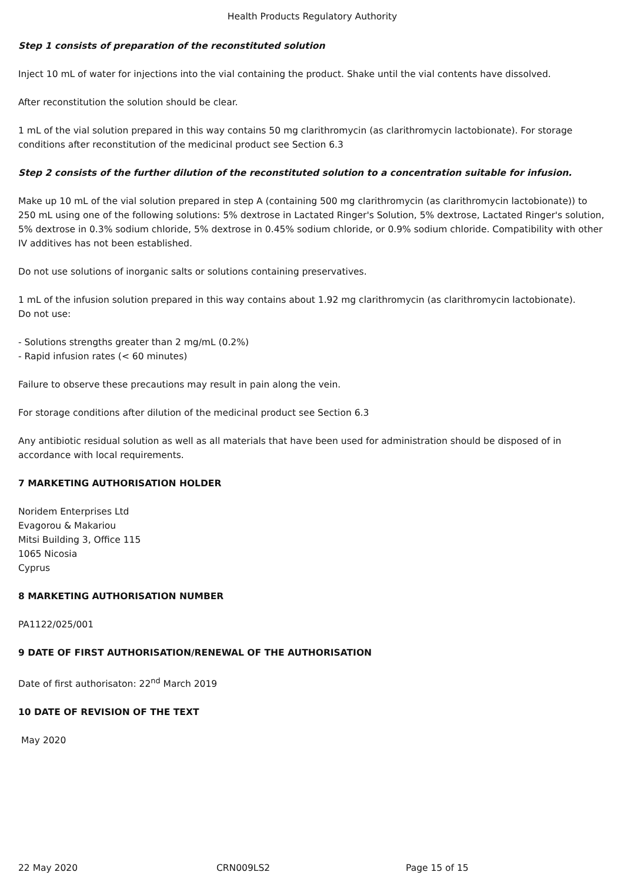Health Products Regulatory Authority
Step 1 consists of preparation of the reconstituted solution
Inject 10 mL of water for injections into the vial containing the product. Shake until the vial contents have dissolved.
After reconstitution the solution should be clear.
1 mL of the vial solution prepared in this way contains 50 mg clarithromycin (as clarithromycin lactobionate). For storage conditions after reconstitution of the medicinal product see Section 6.3
Step 2 consists of the further dilution of the reconstituted solution to a concentration suitable for infusion.
Make up 10 mL of the vial solution prepared in step A (containing 500 mg clarithromycin (as clarithromycin lactobionate)) to 250 mL using one of the following solutions: 5% dextrose in Lactated Ringer's Solution, 5% dextrose, Lactated Ringer's solution, 5% dextrose in 0.3% sodium chloride, 5% dextrose in 0.45% sodium chloride, or 0.9% sodium chloride. Compatibility with other IV additives has not been established.
Do not use solutions of inorganic salts or solutions containing preservatives.
1 mL of the infusion solution prepared in this way contains about 1.92 mg clarithromycin (as clarithromycin lactobionate).
Do not use:
- Solutions strengths greater than 2 mg/mL (0.2%)
- Rapid infusion rates (< 60 minutes)
Failure to observe these precautions may result in pain along the vein.
For storage conditions after dilution of the medicinal product see Section 6.3
Any antibiotic residual solution as well as all materials that have been used for administration should be disposed of in accordance with local requirements.
7 MARKETING AUTHORISATION HOLDER
Noridem Enterprises Ltd
Evagorou & Makariou
Mitsi Building 3, Office 115
1065 Nicosia
Cyprus
8 MARKETING AUTHORISATION NUMBER
PA1122/025/001
9 DATE OF FIRST AUTHORISATION/RENEWAL OF THE AUTHORISATION
Date of first authorisaton: 22<sup>nd</sup> March 2019
10 DATE OF REVISION OF THE TEXT
May 2020
22 May 2020 CRN009LS2 Page 15 of 15